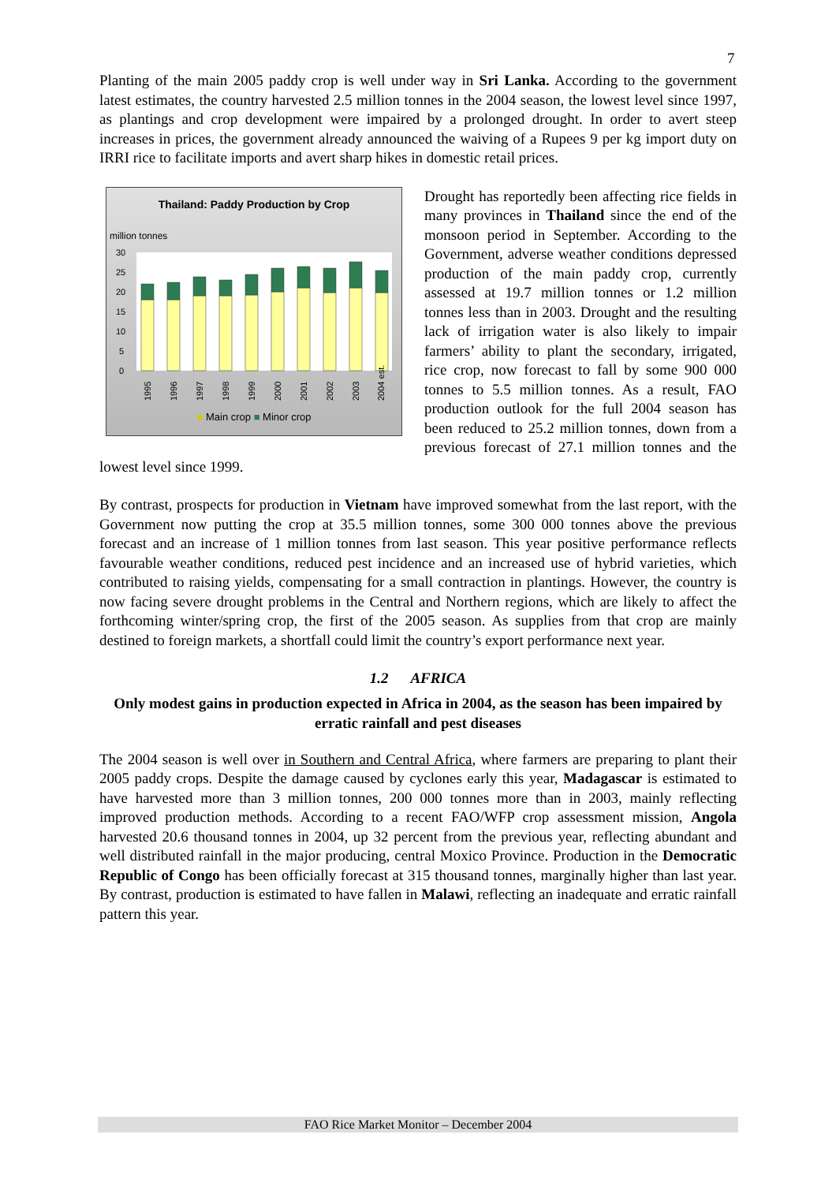7
Planting of the main 2005 paddy crop is well under way in Sri Lanka. According to the government latest estimates, the country harvested 2.5 million tonnes in the 2004 season, the lowest level since 1997, as plantings and crop development were impaired by a prolonged drought. In order to avert steep increases in prices, the government already announced the waiving of a Rupees 9 per kg import duty on IRRI rice to facilitate imports and avert sharp hikes in domestic retail prices.
Thailand: Paddy Production by Crop
million tonnes
0
5
10
15
20
25
30
1995
1996
1997
1998
1999
2000
2001
2002
2003
2004 est.
■ Main crop ■ Minor crop
Drought has reportedly been affecting rice fields in many provinces in Thailand since the end of the monsoon period in September. According to the Government, adverse weather conditions depressed production of the main paddy crop, currently assessed at 19.7 million tonnes or 1.2 million tonnes less than in 2003. Drought and the resulting lack of irrigation water is also likely to impair farmers’ ability to plant the secondary, irrigated, rice crop, now forecast to fall by some 900 000 tonnes to 5.5 million tonnes. As a result, FAO production outlook for the full 2004 season has been reduced to 25.2 million tonnes, down from a previous forecast of 27.1 million tonnes and the lowest level since 1999.
By contrast, prospects for production in Vietnam have improved somewhat from the last report, with the Government now putting the crop at 35.5 million tonnes, some 300 000 tonnes above the previous forecast and an increase of 1 million tonnes from last season. This year positive performance reflects favourable weather conditions, reduced pest incidence and an increased use of hybrid varieties, which contributed to raising yields, compensating for a small contraction in plantings. However, the country is now facing severe drought problems in the Central and Northern regions, which are likely to affect the forthcoming winter/spring crop, the first of the 2005 season. As supplies from that crop are mainly destined to foreign markets, a shortfall could limit the country’s export performance next year.
1.2 AFRICA
Only modest gains in production expected in Africa in 2004, as the season has been impaired by erratic rainfall and pest diseases
The 2004 season is well over in Southern and Central Africa, where farmers are preparing to plant their 2005 paddy crops. Despite the damage caused by cyclones early this year, Madagascar is estimated to have harvested more than 3 million tonnes, 200 000 tonnes more than in 2003, mainly reflecting improved production methods. According to a recent FAO/WFP crop assessment mission, Angola harvested 20.6 thousand tonnes in 2004, up 32 percent from the previous year, reflecting abundant and well distributed rainfall in the major producing, central Moxico Province. Production in the Democratic Republic of Congo has been officially forecast at 315 thousand tonnes, marginally higher than last year. By contrast, production is estimated to have fallen in Malawi, reflecting an inadequate and erratic rainfall pattern this year.
FAO Rice Market Monitor – December 2004